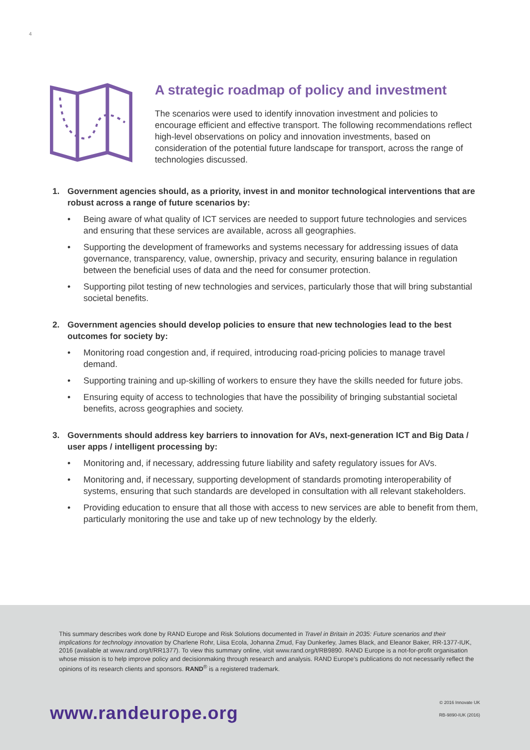4
A strategic roadmap of policy and investment
The scenarios were used to identify innovation investment and policies to encourage efficient and effective transport. The following recommendations reflect high-level observations on policy and innovation investments, based on consideration of the potential future landscape for transport, across the range of technologies discussed.
1. Government agencies should, as a priority, invest in and monitor technological interventions that are robust across a range of future scenarios by:
• Being aware of what quality of ICT services are needed to support future technologies and services and ensuring that these services are available, across all geographies.
• Supporting the development of frameworks and systems necessary for addressing issues of data governance, transparency, value, ownership, privacy and security, ensuring balance in regulation between the beneficial uses of data and the need for consumer protection.
• Supporting pilot testing of new technologies and services, particularly those that will bring substantial societal benefits.
2. Government agencies should develop policies to ensure that new technologies lead to the best outcomes for society by:
• Monitoring road congestion and, if required, introducing road-pricing policies to manage travel demand.
• Supporting training and up-skilling of workers to ensure they have the skills needed for future jobs.
• Ensuring equity of access to technologies that have the possibility of bringing substantial societal benefits, across geographies and society.
3. Governments should address key barriers to innovation for AVs, next-generation ICT and Big Data / user apps / intelligent processing by:
• Monitoring and, if necessary, addressing future liability and safety regulatory issues for AVs.
• Monitoring and, if necessary, supporting development of standards promoting interoperability of systems, ensuring that such standards are developed in consultation with all relevant stakeholders.
• Providing education to ensure that all those with access to new services are able to benefit from them, particularly monitoring the use and take up of new technology by the elderly.
This summary describes work done by RAND Europe and Risk Solutions documented in Travel in Britain in 2035: Future scenarios and their implications for technology innovation by Charlene Rohr, Liisa Ecola, Johanna Zmud, Fay Dunkerley, James Black, and Eleanor Baker, RR-1377-IUK, 2016 (available at www.rand.org/t/RR1377). To view this summary online, visit www.rand.org/t/RB9890. RAND Europe is a not-for-profit organisation whose mission is to help improve policy and decisionmaking through research and analysis. RAND Europe’s publications do not necessarily reflect the opinions of its research clients and sponsors. RAND<sup>®</sup> is a registered trademark.
www.randeurope.org © 2016 Innovate UK
RB-9890-IUK (2016)